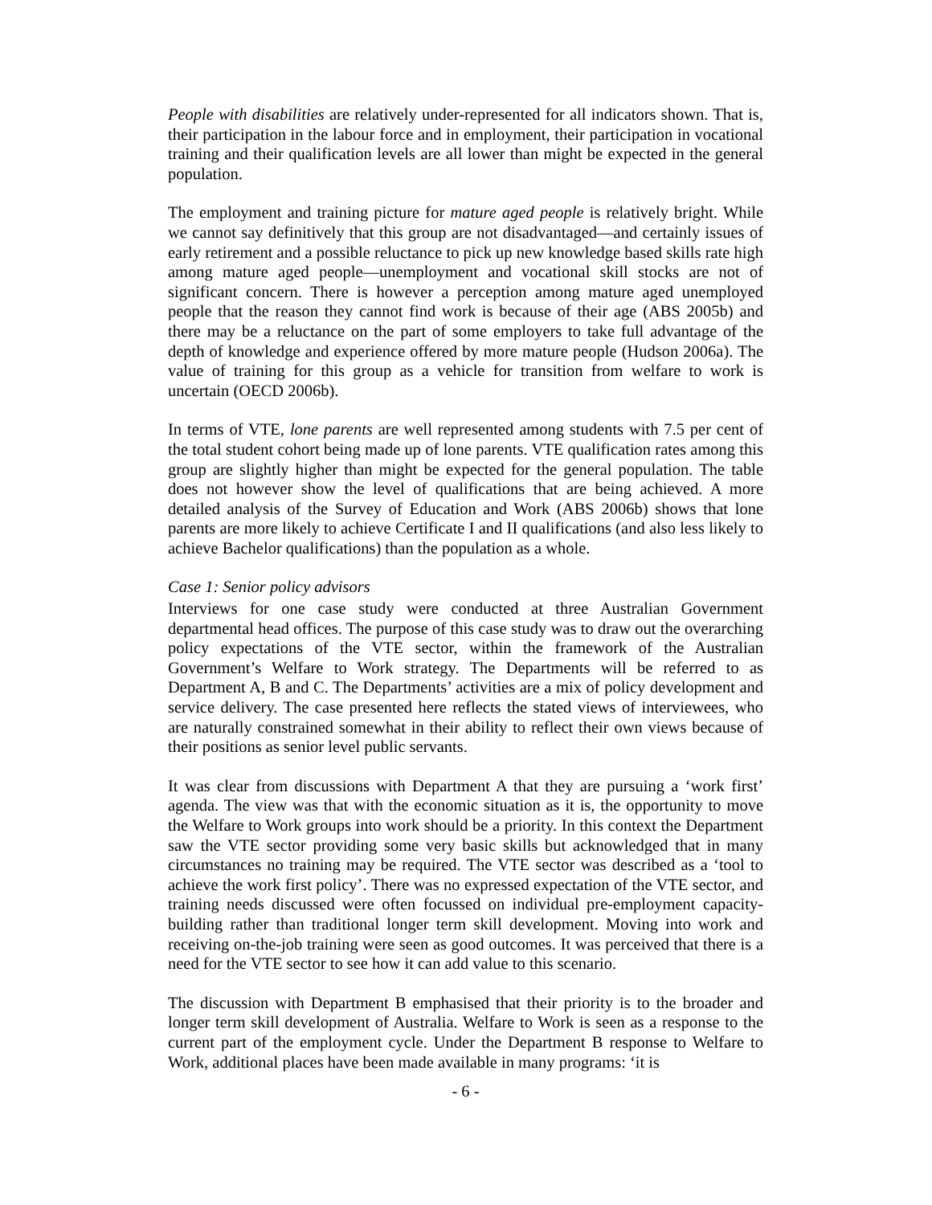People with disabilities are relatively under-represented for all indicators shown. That is, their participation in the labour force and in employment, their participation in vocational training and their qualification levels are all lower than might be expected in the general population.
The employment and training picture for mature aged people is relatively bright. While we cannot say definitively that this group are not disadvantaged—and certainly issues of early retirement and a possible reluctance to pick up new knowledge based skills rate high among mature aged people—unemployment and vocational skill stocks are not of significant concern. There is however a perception among mature aged unemployed people that the reason they cannot find work is because of their age (ABS 2005b) and there may be a reluctance on the part of some employers to take full advantage of the depth of knowledge and experience offered by more mature people (Hudson 2006a). The value of training for this group as a vehicle for transition from welfare to work is uncertain (OECD 2006b).
In terms of VTE, lone parents are well represented among students with 7.5 per cent of the total student cohort being made up of lone parents. VTE qualification rates among this group are slightly higher than might be expected for the general population. The table does not however show the level of qualifications that are being achieved. A more detailed analysis of the Survey of Education and Work (ABS 2006b) shows that lone parents are more likely to achieve Certificate I and II qualifications (and also less likely to achieve Bachelor qualifications) than the population as a whole.
Case 1: Senior policy advisors
Interviews for one case study were conducted at three Australian Government departmental head offices. The purpose of this case study was to draw out the overarching policy expectations of the VTE sector, within the framework of the Australian Government’s Welfare to Work strategy. The Departments will be referred to as Department A, B and C. The Departments’ activities are a mix of policy development and service delivery. The case presented here reflects the stated views of interviewees, who are naturally constrained somewhat in their ability to reflect their own views because of their positions as senior level public servants.
It was clear from discussions with Department A that they are pursuing a ‘work first’ agenda. The view was that with the economic situation as it is, the opportunity to move the Welfare to Work groups into work should be a priority. In this context the Department saw the VTE sector providing some very basic skills but acknowledged that in many circumstances no training may be required. The VTE sector was described as a ‘tool to achieve the work first policy’. There was no expressed expectation of the VTE sector, and training needs discussed were often focussed on individual pre-employment capacity-building rather than traditional longer term skill development. Moving into work and receiving on-the-job training were seen as good outcomes. It was perceived that there is a need for the VTE sector to see how it can add value to this scenario.
The discussion with Department B emphasised that their priority is to the broader and longer term skill development of Australia. Welfare to Work is seen as a response to the current part of the employment cycle. Under the Department B response to Welfare to Work, additional places have been made available in many programs: ‘it is
- 6 -